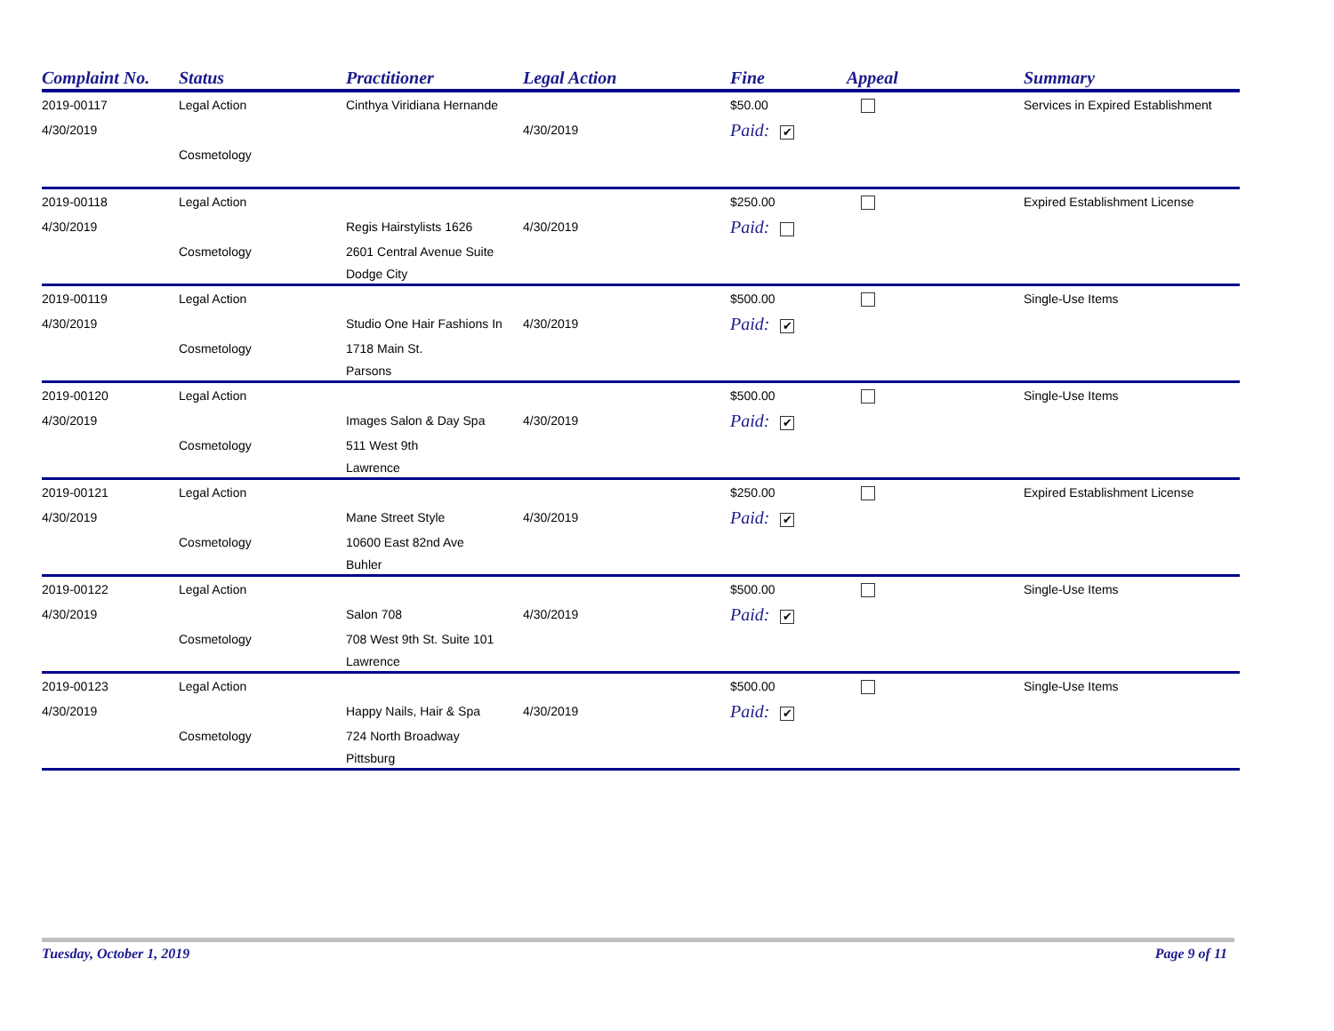| Complaint No. | Status | Practitioner | Legal Action | Fine | Appeal | Summary |
| --- | --- | --- | --- | --- | --- | --- |
| 2019-00117 | Legal Action | Cinthya Viridiana Hernande | | $50.00 | | Services in Expired Establishment |
| 4/30/2019 | | | 4/30/2019 | Paid: ✔ | | |
| | Cosmetology | | | | | |
| 2019-00118 | Legal Action | | | $250.00 | | Expired Establishment License |
| 4/30/2019 | | Regis Hairstylists 1626 | 4/30/2019 | Paid: | | |
| | Cosmetology | 2601 Central Avenue Suite | | | | |
| | | Dodge City | | | | |
| 2019-00119 | Legal Action | | | $500.00 | | Single-Use Items |
| 4/30/2019 | | Studio One Hair Fashions In | 4/30/2019 | Paid: ✔ | | |
| | Cosmetology | 1718 Main St. | | | | |
| | | Parsons | | | | |
| 2019-00120 | Legal Action | | | $500.00 | | Single-Use Items |
| 4/30/2019 | | Images Salon & Day Spa | 4/30/2019 | Paid: ✔ | | |
| | Cosmetology | 511 West 9th | | | | |
| | | Lawrence | | | | |
| 2019-00121 | Legal Action | | | $250.00 | | Expired Establishment License |
| 4/30/2019 | | Mane Street Style | 4/30/2019 | Paid: ✔ | | |
| | Cosmetology | 10600 East 82nd Ave | | | | |
| | | Buhler | | | | |
| 2019-00122 | Legal Action | | | $500.00 | | Single-Use Items |
| 4/30/2019 | | Salon 708 | 4/30/2019 | Paid: ✔ | | |
| | Cosmetology | 708 West 9th St. Suite 101 | | | | |
| | | Lawrence | | | | |
| 2019-00123 | Legal Action | | | $500.00 | | Single-Use Items |
| 4/30/2019 | | Happy Nails, Hair & Spa | 4/30/2019 | Paid: ✔ | | |
| | Cosmetology | 724 North Broadway | | | | |
| | | Pittsburg | | | | |
Tuesday, October 1, 2019 Page 9 of 11